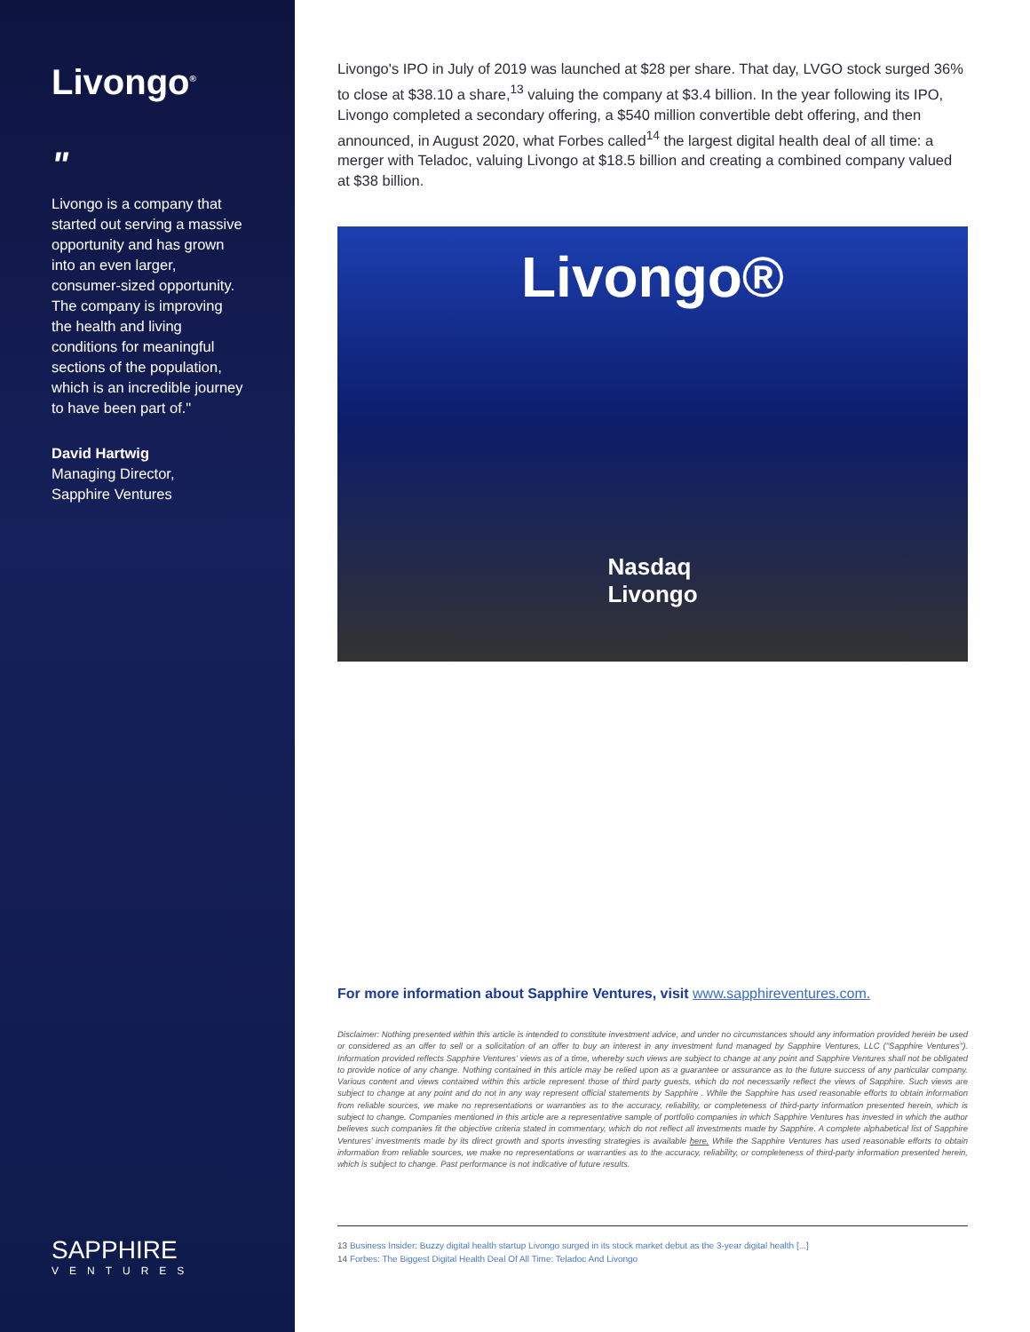Livongo<sup>®</sup>
"
Livongo is a company that started out serving a massive opportunity and has grown into an even larger, consumer-sized opportunity. The company is improving the health and living conditions for meaningful sections of the population, which is an incredible journey to have been part of."
David Hartwig
Managing Director,
Sapphire Ventures
SAPPHIRE
VENTURES
Livongo's IPO in July of 2019 was launched at $28 per share. That day, LVGO stock surged 36% to close at $38.10 a share,<sup>13</sup> valuing the company at $3.4 billion. In the year following its IPO, Livongo completed a secondary offering, a $540 million convertible debt offering, and then announced, in August 2020, what Forbes called<sup>14</sup> the largest digital health deal of all time: a merger with Teladoc, valuing Livongo at $18.5 billion and creating a combined company valued at $38 billion.
Livongo®
Nasdaq
Livongo
For more information about Sapphire Ventures, visit www.sapphireventures.com.
Disclaimer: Nothing presented within this article is intended to constitute investment advice, and under no circumstances should any information provided herein be used or considered as an offer to sell or a solicitation of an offer to buy an interest in any investment fund managed by Sapphire Ventures, LLC ("Sapphire Ventures"). Information provided reflects Sapphire Ventures' views as of a time, whereby such views are subject to change at any point and Sapphire Ventures shall not be obligated to provide notice of any change. Nothing contained in this article may be relied upon as a guarantee or assurance as to the future success of any particular company. Various content and views contained within this article represent those of third party guests, which do not necessarily reflect the views of Sapphire. Such views are subject to change at any point and do not in any way represent official statements by Sapphire . While the Sapphire has used reasonable efforts to obtain information from reliable sources, we make no representations or warranties as to the accuracy, reliability, or completeness of third-party information presented herein, which is subject to change. Companies mentioned in this article are a representative sample of portfolio companies in which Sapphire Ventures has invested in which the author believes such companies fit the objective criteria stated in commentary, which do not reflect all investments made by Sapphire. A complete alphabetical list of Sapphire Ventures' investments made by its direct growth and sports investing strategies is available here. While the Sapphire Ventures has used reasonable efforts to obtain information from reliable sources, we make no representations or warranties as to the accuracy, reliability, or completeness of third-party information presented herein, which is subject to change. Past performance is not indicative of future results.
13 Business Insider: Buzzy digital health startup Livongo surged in its stock market debut as the 3-year digital health [...]
14 Forbes: The Biggest Digital Health Deal Of All Time: Teladoc And Livongo